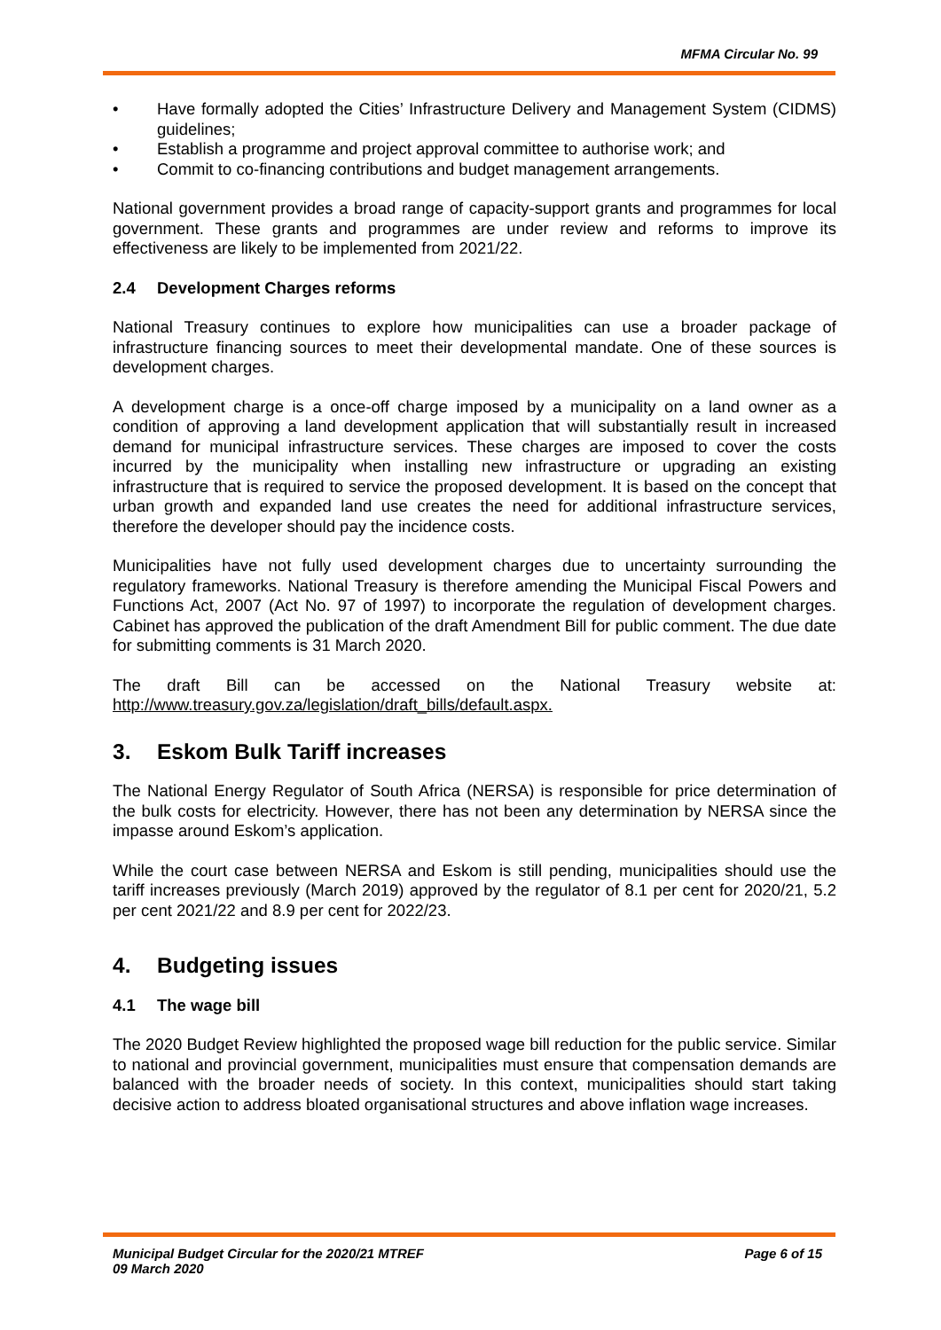MFMA Circular No. 99
• Have formally adopted the Cities’ Infrastructure Delivery and Management System (CIDMS) guidelines;
• Establish a programme and project approval committee to authorise work; and
• Commit to co-financing contributions and budget management arrangements.
National government provides a broad range of capacity-support grants and programmes for local government. These grants and programmes are under review and reforms to improve its effectiveness are likely to be implemented from 2021/22.
2.4 Development Charges reforms
National Treasury continues to explore how municipalities can use a broader package of infrastructure financing sources to meet their developmental mandate. One of these sources is development charges.
A development charge is a once-off charge imposed by a municipality on a land owner as a condition of approving a land development application that will substantially result in increased demand for municipal infrastructure services. These charges are imposed to cover the costs incurred by the municipality when installing new infrastructure or upgrading an existing infrastructure that is required to service the proposed development. It is based on the concept that urban growth and expanded land use creates the need for additional infrastructure services, therefore the developer should pay the incidence costs.
Municipalities have not fully used development charges due to uncertainty surrounding the regulatory frameworks. National Treasury is therefore amending the Municipal Fiscal Powers and Functions Act, 2007 (Act No. 97 of 1997) to incorporate the regulation of development charges. Cabinet has approved the publication of the draft Amendment Bill for public comment. The due date for submitting comments is 31 March 2020.
The draft Bill can be accessed on the National Treasury website at:
http://www.treasury.gov.za/legislation/draft_bills/default.aspx.
3. Eskom Bulk Tariff increases
The National Energy Regulator of South Africa (NERSA) is responsible for price determination of the bulk costs for electricity. However, there has not been any determination by NERSA since the impasse around Eskom’s application.
While the court case between NERSA and Eskom is still pending, municipalities should use the tariff increases previously (March 2019) approved by the regulator of 8.1 per cent for 2020/21, 5.2 per cent 2021/22 and 8.9 per cent for 2022/23.
4. Budgeting issues
4.1 The wage bill
The 2020 Budget Review highlighted the proposed wage bill reduction for the public service. Similar to national and provincial government, municipalities must ensure that compensation demands are balanced with the broader needs of society. In this context, municipalities should start taking decisive action to address bloated organisational structures and above inflation wage increases.
Municipal Budget Circular for the 2020/21 MTREF
09 March 2020
Page 6 of 15